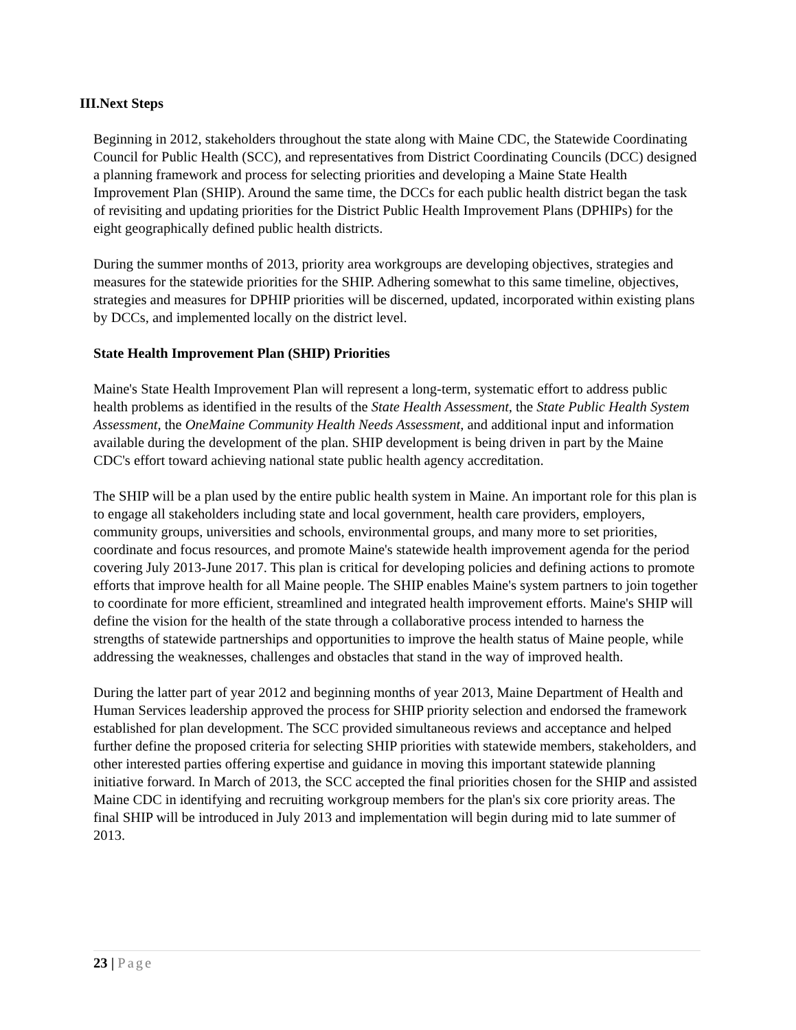III.Next Steps
Beginning in 2012, stakeholders throughout the state along with Maine CDC, the Statewide Coordinating Council for Public Health (SCC), and representatives from District Coordinating Councils (DCC) designed a planning framework and process for selecting priorities and developing a Maine State Health Improvement Plan (SHIP). Around the same time, the DCCs for each public health district began the task of revisiting and updating priorities for the District Public Health Improvement Plans (DPHIPs) for the eight geographically defined public health districts.
During the summer months of 2013, priority area workgroups are developing objectives, strategies and measures for the statewide priorities for the SHIP. Adhering somewhat to this same timeline, objectives, strategies and measures for DPHIP priorities will be discerned, updated, incorporated within existing plans by DCCs, and implemented locally on the district level.
State Health Improvement Plan (SHIP) Priorities
Maine's State Health Improvement Plan will represent a long-term, systematic effort to address public health problems as identified in the results of the State Health Assessment, the State Public Health System Assessment, the OneMaine Community Health Needs Assessment, and additional input and information available during the development of the plan. SHIP development is being driven in part by the Maine CDC's effort toward achieving national state public health agency accreditation.
The SHIP will be a plan used by the entire public health system in Maine. An important role for this plan is to engage all stakeholders including state and local government, health care providers, employers, community groups, universities and schools, environmental groups, and many more to set priorities, coordinate and focus resources, and promote Maine's statewide health improvement agenda for the period covering July 2013-June 2017. This plan is critical for developing policies and defining actions to promote efforts that improve health for all Maine people. The SHIP enables Maine's system partners to join together to coordinate for more efficient, streamlined and integrated health improvement efforts. Maine's SHIP will define the vision for the health of the state through a collaborative process intended to harness the strengths of statewide partnerships and opportunities to improve the health status of Maine people, while addressing the weaknesses, challenges and obstacles that stand in the way of improved health.
During the latter part of year 2012 and beginning months of year 2013, Maine Department of Health and Human Services leadership approved the process for SHIP priority selection and endorsed the framework established for plan development. The SCC provided simultaneous reviews and acceptance and helped further define the proposed criteria for selecting SHIP priorities with statewide members, stakeholders, and other interested parties offering expertise and guidance in moving this important statewide planning initiative forward. In March of 2013, the SCC accepted the final priorities chosen for the SHIP and assisted Maine CDC in identifying and recruiting workgroup members for the plan's six core priority areas. The final SHIP will be introduced in July 2013 and implementation will begin during mid to late summer of 2013.
23 | Page